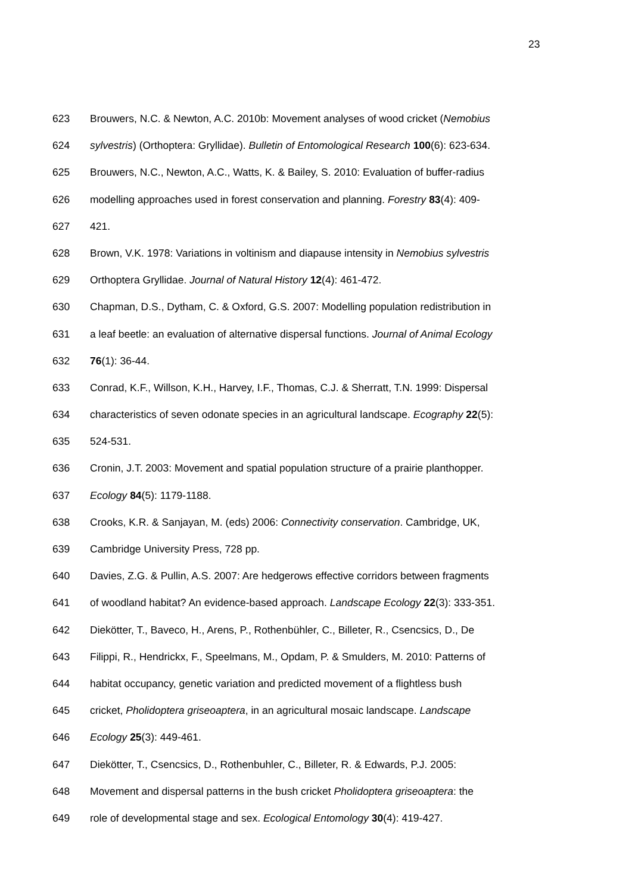23
623 Brouwers, N.C. & Newton, A.C. 2010b: Movement analyses of wood cricket (Nemobius
624 sylvestris) (Orthoptera: Gryllidae). Bulletin of Entomological Research 100(6): 623-634.
625 Brouwers, N.C., Newton, A.C., Watts, K. & Bailey, S. 2010: Evaluation of buffer-radius
626 modelling approaches used in forest conservation and planning. Forestry 83(4): 409-
627 421.
628 Brown, V.K. 1978: Variations in voltinism and diapause intensity in Nemobius sylvestris
629 Orthoptera Gryllidae. Journal of Natural History 12(4): 461-472.
630 Chapman, D.S., Dytham, C. & Oxford, G.S. 2007: Modelling population redistribution in
631 a leaf beetle: an evaluation of alternative dispersal functions. Journal of Animal Ecology
632 76(1): 36-44.
633 Conrad, K.F., Willson, K.H., Harvey, I.F., Thomas, C.J. & Sherratt, T.N. 1999: Dispersal
634 characteristics of seven odonate species in an agricultural landscape. Ecography 22(5):
635 524-531.
636 Cronin, J.T. 2003: Movement and spatial population structure of a prairie planthopper.
637 Ecology 84(5): 1179-1188.
638 Crooks, K.R. & Sanjayan, M. (eds) 2006: Connectivity conservation. Cambridge, UK,
639 Cambridge University Press, 728 pp.
640 Davies, Z.G. & Pullin, A.S. 2007: Are hedgerows effective corridors between fragments
641 of woodland habitat? An evidence-based approach. Landscape Ecology 22(3): 333-351.
642 Diekötter, T., Baveco, H., Arens, P., Rothenbühler, C., Billeter, R., Csencsics, D., De
643 Filippi, R., Hendrickx, F., Speelmans, M., Opdam, P. & Smulders, M. 2010: Patterns of
644 habitat occupancy, genetic variation and predicted movement of a flightless bush
645 cricket, Pholidoptera griseoaptera, in an agricultural mosaic landscape. Landscape
646 Ecology 25(3): 449-461.
647 Diekötter, T., Csencsics, D., Rothenbuhler, C., Billeter, R. & Edwards, P.J. 2005:
648 Movement and dispersal patterns in the bush cricket Pholidoptera griseoaptera: the
649 role of developmental stage and sex. Ecological Entomology 30(4): 419-427.